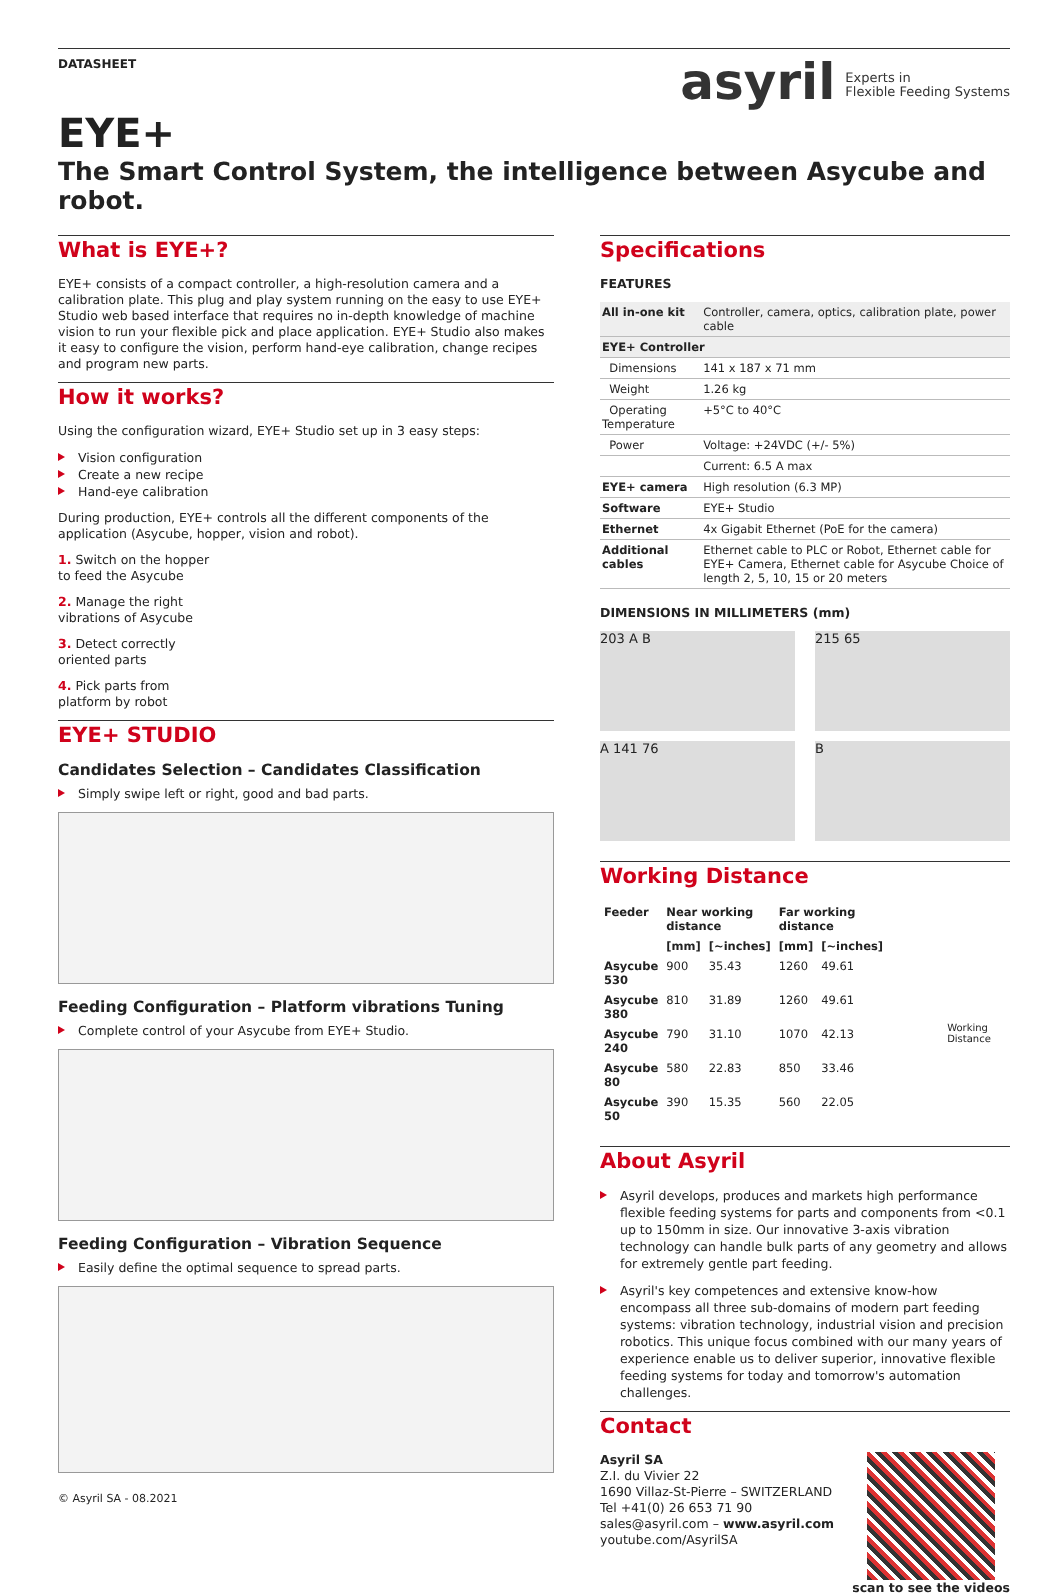DATASHEET
asyril Experts in
Flexible Feeding Systems
EYE+
The Smart Control System, the intelligence between Asycube and robot.
What is EYE+?
EYE+ consists of a compact controller, a high-resolution camera and a calibration plate. This plug and play system running on the easy to use EYE+ Studio web based interface that requires no in-depth knowledge of machine vision to run your flexible pick and place application. EYE+ Studio also makes it easy to configure the vision, perform hand-eye calibration, change recipes and program new parts.
How it works?
Using the configuration wizard, EYE+ Studio set up in 3 easy steps:
Vision configuration
Create a new recipe
Hand-eye calibration
During production, EYE+ controls all the different components of the application (Asycube, hopper, vision and robot).
1. Switch on the hopper
to feed the Asycube
2. Manage the right
vibrations of Asycube
3. Detect correctly
oriented parts
4. Pick parts from
platform by robot
EYE+ STUDIO
Candidates Selection – Candidates Classification
Simply swipe left or right, good and bad parts.
Feeding Configuration – Platform vibrations Tuning
Complete control of your Asycube from EYE+ Studio.
Feeding Configuration – Vibration Sequence
Easily define the optimal sequence to spread parts.
© Asyril SA - 08.2021
Specifications
FEATURES
| All in-one kit | Controller, camera, optics, calibration plate, power cable |
| EYE+ Controller | |
| Dimensions | 141 x 187 x 71 mm |
| Weight | 1.26 kg |
| Operating Temperature | +5°C to 40°C |
| Power | Voltage: +24VDC (+/- 5%) |
| | Current: 6.5 A max |
| EYE+ camera | High resolution (6.3 MP) |
| Software | EYE+ Studio |
| Ethernet | 4x Gigabit Ethernet (PoE for the camera) |
| Additional cables | Ethernet cable to PLC or Robot, Ethernet cable for EYE+ Camera, Ethernet cable for Asycube Choice of length 2, 5, 10, 15 or 20 meters |
DIMENSIONS IN MILLIMETERS (mm)
203 A B 215 65
A 141 76 B
Working Distance
| Feeder | Near working distance | | Far working distance | |
| --- | --- | --- | --- | --- |
| | [mm] | [~inches] | [mm] | [~inches] |
| Asycube 530 | 900 | 35.43 | 1260 | 49.61 |
| Asycube 380 | 810 | 31.89 | 1260 | 49.61 |
| Asycube 240 | 790 | 31.10 | 1070 | 42.13 |
| Asycube 80 | 580 | 22.83 | 850 | 33.46 |
| Asycube 50 | 390 | 15.35 | 560 | 22.05 |
Working Distance
About Asyril
Asyril develops, produces and markets high performance flexible feeding systems for parts and components from <0.1 up to 150mm in size. Our innovative 3-axis vibration technology can handle bulk parts of any geometry and allows for extremely gentle part feeding.
Asyril's key competences and extensive know-how encompass all three sub-domains of modern part feeding systems: vibration technology, industrial vision and precision robotics. This unique focus combined with our many years of experience enable us to deliver superior, innovative flexible feeding systems for today and tomorrow's automation challenges.
Contact
Asyril SA
Z.I. du Vivier 22
1690 Villaz-St-Pierre – SWITZERLAND
Tel +41(0) 26 653 71 90
sales@asyril.com – www.asyril.com
youtube.com/AsyrilSA
scan to see the videos